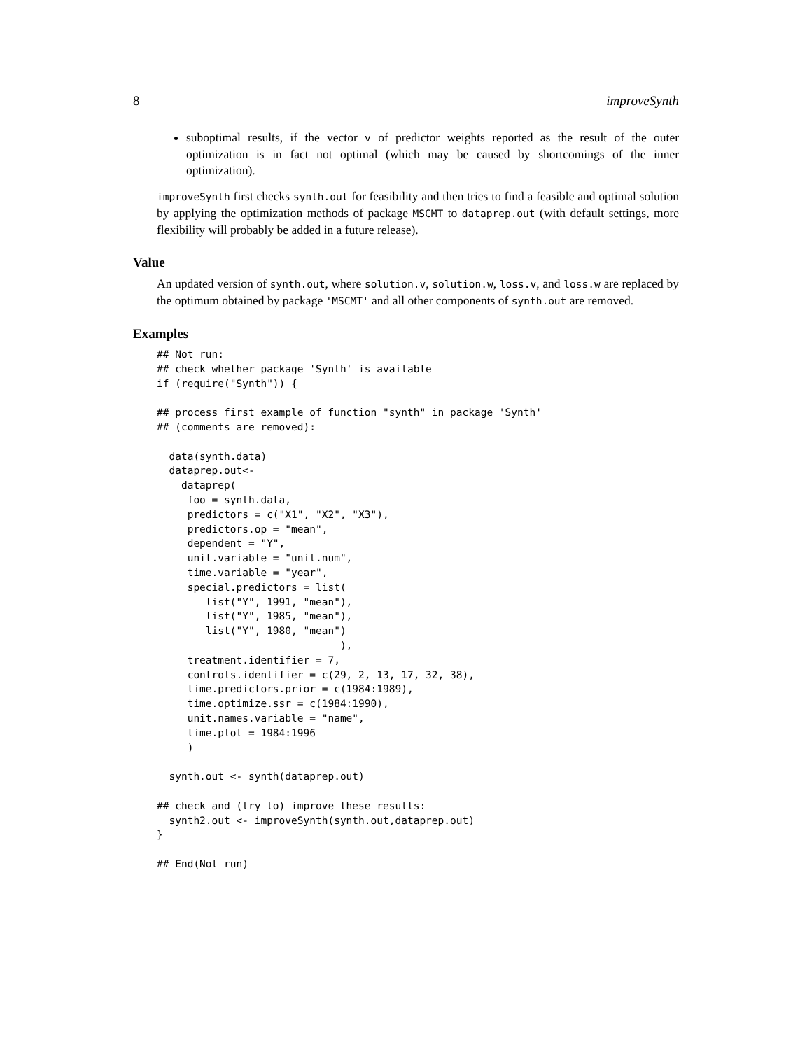8 improveSynth
suboptimal results, if the vector v of predictor weights reported as the result of the outer optimization is in fact not optimal (which may be caused by shortcomings of the inner optimization).
improveSynth first checks synth.out for feasibility and then tries to find a feasible and optimal solution by applying the optimization methods of package MSCMT to dataprep.out (with default settings, more flexibility will probably be added in a future release).
Value
An updated version of synth.out, where solution.v, solution.w, loss.v, and loss.w are replaced by the optimum obtained by package 'MSCMT' and all other components of synth.out are removed.
Examples
## Not run:
## check whether package 'Synth' is available
if (require("Synth")) {

## process first example of function "synth" in package 'Synth'
## (comments are removed):

  data(synth.data)
  dataprep.out<-
    dataprep(
     foo = synth.data,
     predictors = c("X1", "X2", "X3"),
     predictors.op = "mean",
     dependent = "Y",
     unit.variable = "unit.num",
     time.variable = "year",
     special.predictors = list(
        list("Y", 1991, "mean"),
        list("Y", 1985, "mean"),
        list("Y", 1980, "mean")
                              ),
     treatment.identifier = 7,
     controls.identifier = c(29, 2, 13, 17, 32, 38),
     time.predictors.prior = c(1984:1989),
     time.optimize.ssr = c(1984:1990),
     unit.names.variable = "name",
     time.plot = 1984:1996
     )

  synth.out <- synth(dataprep.out)

## check and (try to) improve these results:
  synth2.out <- improveSynth(synth.out,dataprep.out)
}

## End(Not run)